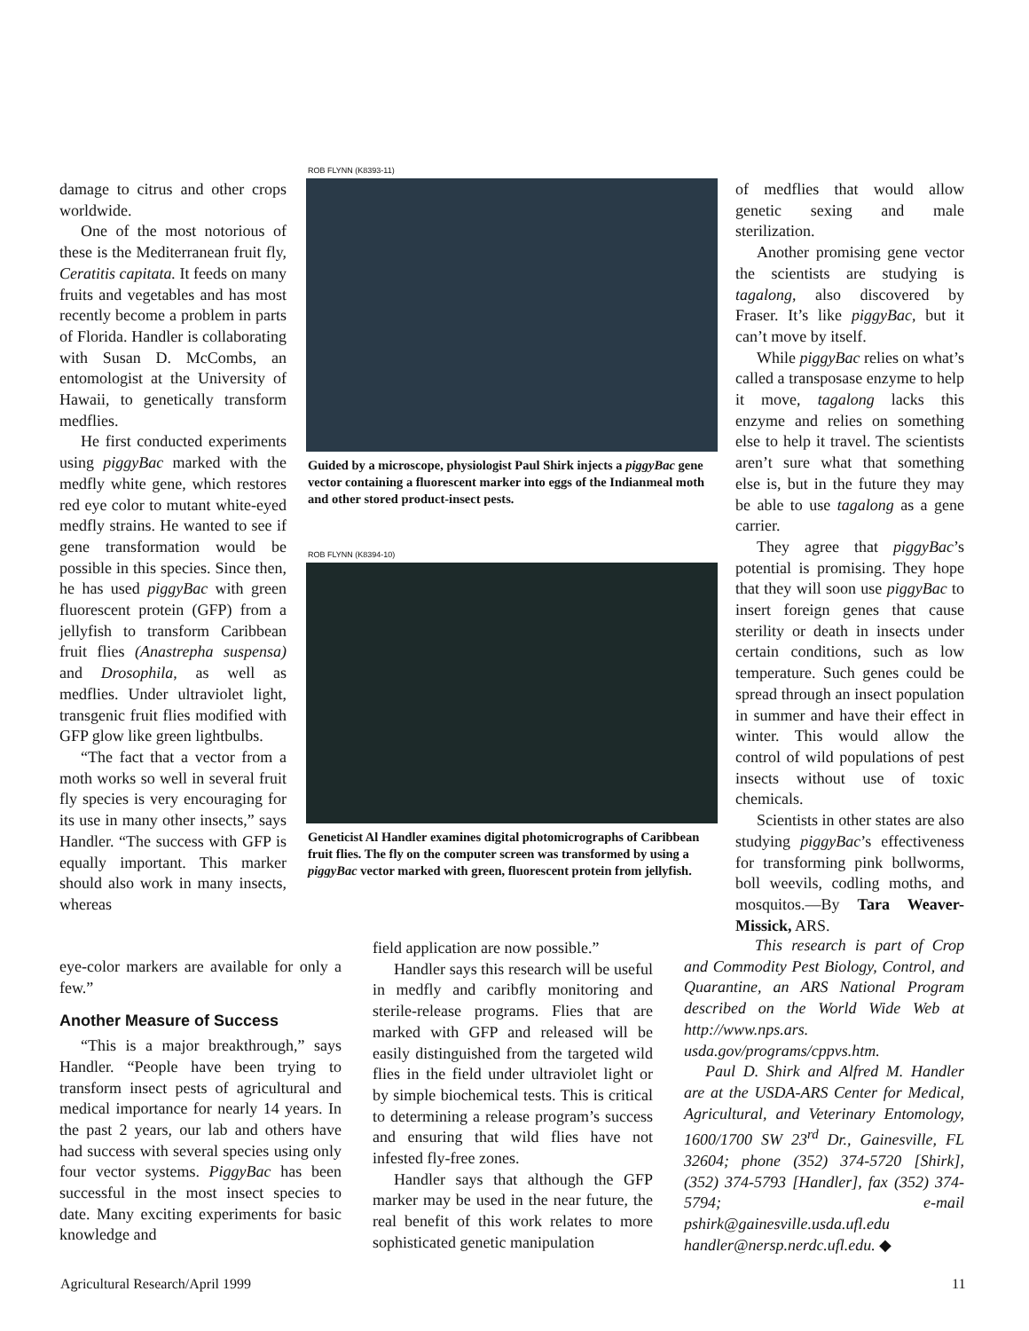damage to citrus and other crops worldwide.
One of the most notorious of these is the Mediterranean fruit fly, Ceratitis capitata. It feeds on many fruits and vegetables and has most recently become a problem in parts of Florida. Handler is collaborating with Susan D. McCombs, an entomologist at the University of Hawaii, to genetically transform medflies.
He first conducted experiments using piggyBac marked with the medfly white gene, which restores red eye color to mutant white-eyed medfly strains. He wanted to see if gene transformation would be possible in this species. Since then, he has used piggyBac with green fluorescent protein (GFP) from a jellyfish to transform Caribbean fruit flies (Anastrepha suspensa) and Drosophila, as well as medflies. Under ultraviolet light, transgenic fruit flies modified with GFP glow like green lightbulbs.
“The fact that a vector from a moth works so well in several fruit fly species is very encouraging for its use in many other insects,” says Handler. “The success with GFP is equally important. This marker should also work in many insects, whereas
eye-color markers are available for only a few.”
Another Measure of Success
“This is a major breakthrough,” says Handler. “People have been trying to transform insect pests of agricultural and medical importance for nearly 14 years. In the past 2 years, our lab and others have had success with several species using only four vector systems. PiggyBac has been successful in the most insect species to date. Many exciting experiments for basic knowledge and
ROB FLYNN (K8393-11)
Guided by a microscope, physiologist Paul Shirk injects a piggyBac gene vector containing a fluorescent marker into eggs of the Indianmeal moth and other stored product-insect pests.
ROB FLYNN (K8394-10)
Geneticist Al Handler examines digital photomicrographs of Caribbean fruit flies. The fly on the computer screen was transformed by using a piggyBac vector marked with green, fluorescent protein from jellyfish.
field application are now possible.”
Handler says this research will be useful in medfly and caribfly monitoring and sterile-release programs. Flies that are marked with GFP and released will be easily distinguished from the targeted wild flies in the field under ultraviolet light or by simple biochemical tests. This is critical to determining a release program’s success and ensuring that wild flies have not infested fly-free zones.
Handler says that although the GFP marker may be used in the near future, the real benefit of this work relates to more sophisticated genetic manipulation
of medflies that would allow genetic sexing and male sterilization.
Another promising gene vector the scientists are studying is tagalong, also discovered by Fraser. It’s like piggyBac, but it can’t move by itself.
While piggyBac relies on what’s called a transposase enzyme to help it move, tagalong lacks this enzyme and relies on something else to help it travel. The scientists aren’t sure what that something else is, but in the future they may be able to use tagalong as a gene carrier.
They agree that piggyBac’s potential is promising. They hope that they will soon use piggyBac to insert foreign genes that cause sterility or death in insects under certain conditions, such as low temperature. Such genes could be spread through an insect population in summer and have their effect in winter. This would allow the control of wild populations of pest insects without use of toxic chemicals.
Scientists in other states are also studying piggyBac’s effectiveness for transforming pink bollworms, boll weevils, codling moths, and mosquitos.—By Tara Weaver-Missick, ARS.
This research is part of Crop and Commodity Pest Biology, Control, and Quarantine, an ARS National Program described on the World Wide Web at http://www.nps.ars. usda.gov/programs/cppvs.htm.
Paul D. Shirk and Alfred M. Handler are at the USDA-ARS Center for Medical, Agricultural, and Veterinary Entomology, 1600/1700 SW 23<sup>rd</sup> Dr., Gainesville, FL 32604; phone (352) 374-5720 [Shirk], (352) 374-5793 [Handler], fax (352) 374-5794; e-mail pshirk@gainesville.usda.ufl.edu handler@nersp.nerdc.ufl.edu. ◆
Agricultural Research/April 1999
11